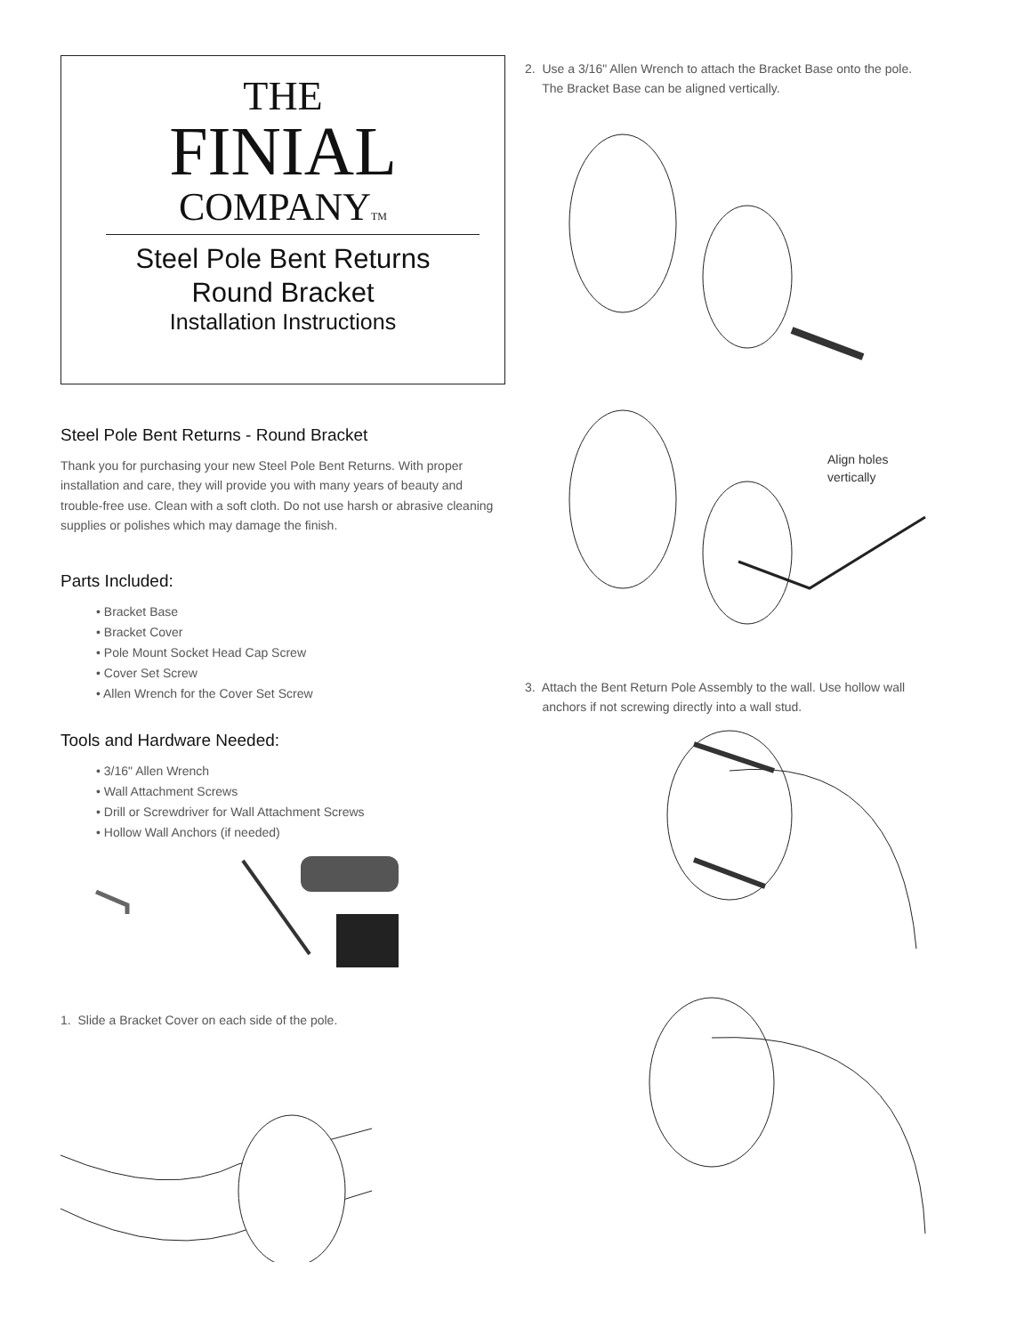THE
FINIAL
COMPANYTM
Steel Pole Bent Returns
Round Bracket
Installation Instructions
Steel Pole Bent Returns - Round Bracket
Thank you for purchasing your new Steel Pole Bent Returns. With proper installation and care, they will provide you with many years of beauty and trouble-free use. Clean with a soft cloth. Do not use harsh or abrasive cleaning supplies or polishes which may damage the finish.
Parts Included:
• Bracket Base
• Bracket Cover
• Pole Mount Socket Head Cap Screw
• Cover Set Screw
• Allen Wrench for the Cover Set Screw
Tools and Hardware Needed:
• 3/16" Allen Wrench
• Wall Attachment Screws
• Drill or Screwdriver for Wall Attachment Screws
• Hollow Wall Anchors (if needed)
1. Slide a Bracket Cover on each side of the pole.
2. Use a 3/16" Allen Wrench to attach the Bracket Base onto the pole.
The Bracket Base can be aligned vertically.
Align holes
vertically
3. Attach the Bent Return Pole Assembly to the wall. Use hollow wall
anchors if not screwing directly into a wall stud.